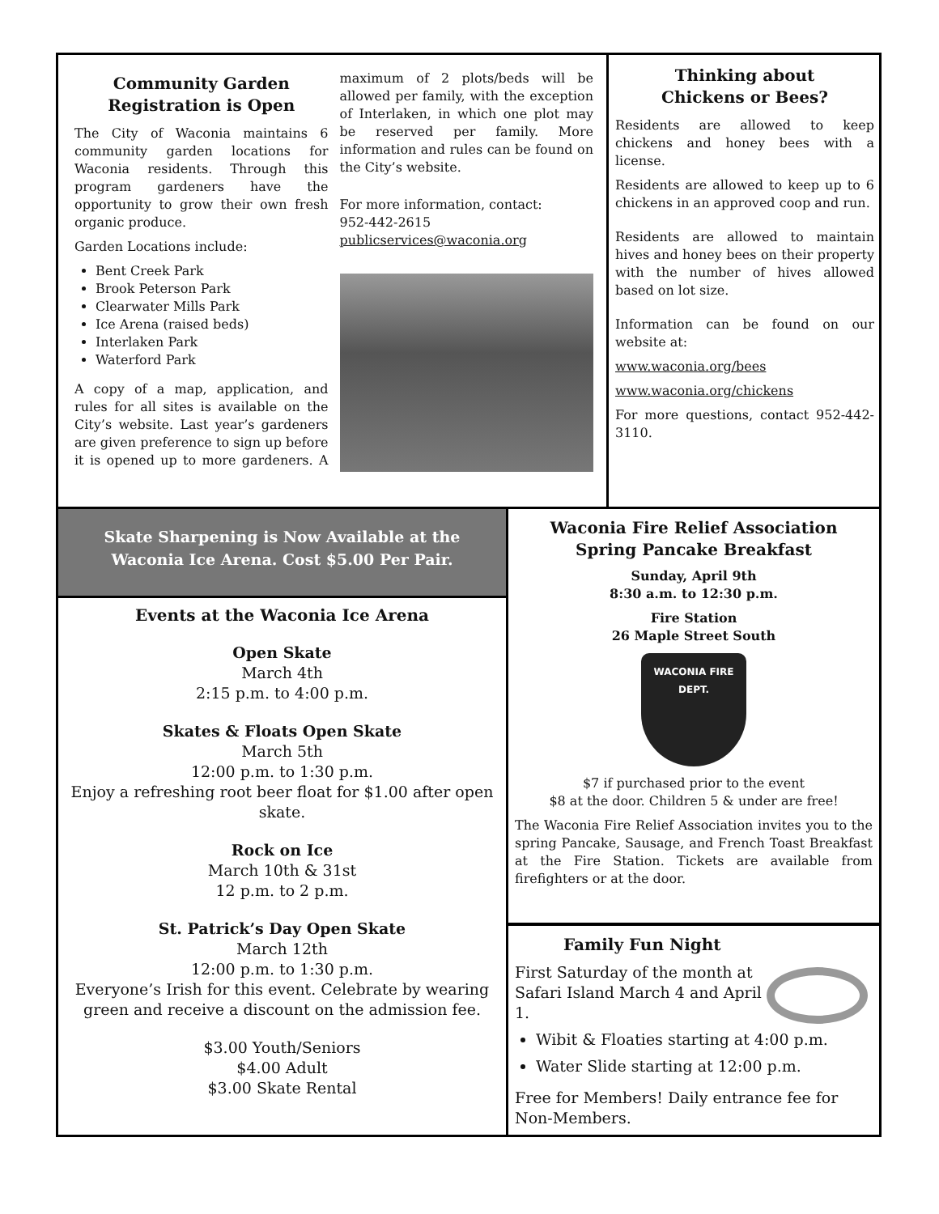Community Garden Registration is Open
The City of Waconia maintains 6 community garden locations for Waconia residents. Through this program gardeners have the opportunity to grow their own fresh organic produce.
Garden Locations include:
Bent Creek Park
Brook Peterson Park
Clearwater Mills Park
Ice Arena (raised beds)
Interlaken Park
Waterford Park
A copy of a map, application, and rules for all sites is available on the City’s website. Last year’s gardeners are given preference to sign up before it is opened up to more gardeners. A maximum of 2 plots/beds will be allowed per family, with the exception of Interlaken, in which one plot may be reserved per family. More information and rules can be found on the City’s website.
For more information, contact:
952-442-2615
publicservices@waconia.org
Thinking about
Chickens or Bees?
Residents are allowed to keep chickens and honey bees with a license.
Residents are allowed to keep up to 6 chickens in an approved coop and run.
Residents are allowed to maintain hives and honey bees on their property with the number of hives allowed based on lot size.
Information can be found on our website at:
www.waconia.org/bees
www.waconia.org/chickens
For more questions, contact 952-442-3110.
Skate Sharpening is Now Available at the Waconia Ice Arena. Cost $5.00 Per Pair.
Events at the Waconia Ice Arena
Open Skate
March 4th
2:15 p.m. to 4:00 p.m.
Skates & Floats Open Skate
March 5th
12:00 p.m. to 1:30 p.m.
Enjoy a refreshing root beer float for $1.00 after open skate.
Rock on Ice
March 10th & 31st
12 p.m. to 2 p.m.
St. Patrick’s Day Open Skate
March 12th
12:00 p.m. to 1:30 p.m.
Everyone’s Irish for this event. Celebrate by wearing green and receive a discount on the admission fee.
$3.00 Youth/Seniors
$4.00 Adult
$3.00 Skate Rental
Waconia Fire Relief Association
Spring Pancake Breakfast
Sunday, April 9th
8:30 a.m. to 12:30 p.m.
Fire Station
26 Maple Street South
WACONIA FIRE DEPT.
$7 if purchased prior to the event
$8 at the door. Children 5 & under are free!
The Waconia Fire Relief Association invites you to the spring Pancake, Sausage, and French Toast Breakfast at the Fire Station. Tickets are available from firefighters or at the door.
Family Fun Night
First Saturday of the month at Safari Island March 4 and April 1.
Wibit & Floaties starting at 4:00 p.m.
Water Slide starting at 12:00 p.m.
Free for Members! Daily entrance fee for Non-Members.